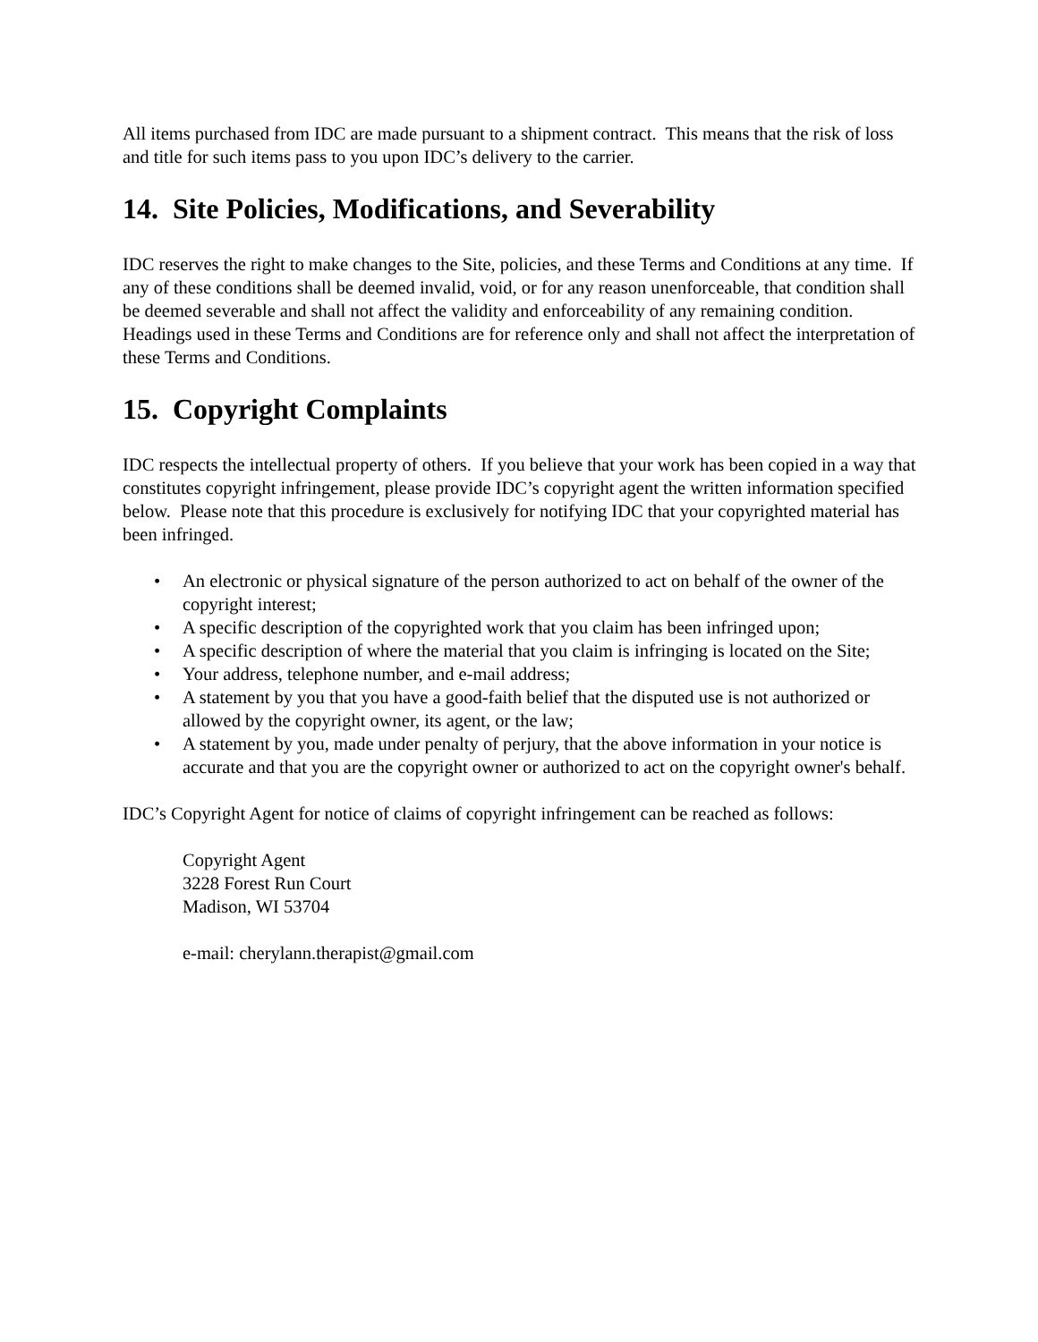All items purchased from IDC are made pursuant to a shipment contract. This means that the risk of loss and title for such items pass to you upon IDC’s delivery to the carrier.
14. Site Policies, Modifications, and Severability
IDC reserves the right to make changes to the Site, policies, and these Terms and Conditions at any time. If any of these conditions shall be deemed invalid, void, or for any reason unenforceable, that condition shall be deemed severable and shall not affect the validity and enforceability of any remaining condition. Headings used in these Terms and Conditions are for reference only and shall not affect the interpretation of these Terms and Conditions.
15. Copyright Complaints
IDC respects the intellectual property of others. If you believe that your work has been copied in a way that constitutes copyright infringement, please provide IDC’s copyright agent the written information specified below. Please note that this procedure is exclusively for notifying IDC that your copyrighted material has been infringed.
• An electronic or physical signature of the person authorized to act on behalf of the owner of the copyright interest;
• A specific description of the copyrighted work that you claim has been infringed upon;
• A specific description of where the material that you claim is infringing is located on the Site;
• Your address, telephone number, and e-mail address;
• A statement by you that you have a good-faith belief that the disputed use is not authorized or allowed by the copyright owner, its agent, or the law;
• A statement by you, made under penalty of perjury, that the above information in your notice is accurate and that you are the copyright owner or authorized to act on the copyright owner's behalf.
IDC’s Copyright Agent for notice of claims of copyright infringement can be reached as follows:
Copyright Agent
3228 Forest Run Court
Madison, WI 53704
e-mail: cherylann.therapist@gmail.com